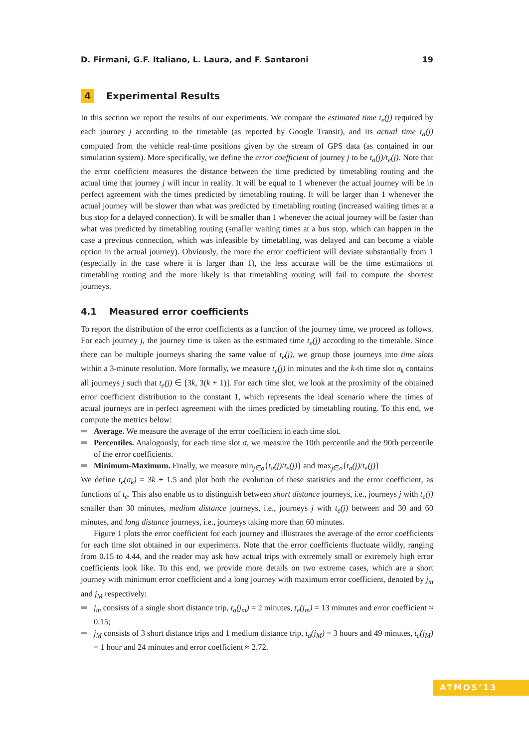D. Firmani, G.F. Italiano, L. Laura, and F. Santaroni 19
4 Experimental Results
In this section we report the results of our experiments. We compare the estimated time t<sub>e</sub>(j) required by each journey j according to the timetable (as reported by Google Transit), and its actual time t<sub>a</sub>(j) computed from the vehicle real-time positions given by the stream of GPS data (as contained in our simulation system). More specifically, we define the error coefficient of journey j to be t<sub>a</sub>(j)/t<sub>e</sub>(j). Note that the error coefficient measures the distance between the time predicted by timetabling routing and the actual time that journey j will incur in reality. It will be equal to 1 whenever the actual journey will be in perfect agreement with the times predicted by timetabling routing. It will be larger than 1 whenever the actual journey will be slower than what was predicted by timetabling routing (increased waiting times at a bus stop for a delayed connection). It will be smaller than 1 whenever the actual journey will be faster than what was predicted by timetabling routing (smaller waiting times at a bus stop, which can happen in the case a previous connection, which was infeasible by timetabling, was delayed and can become a viable option in the actual journey). Obviously, the more the error coefficient will deviate substantially from 1 (especially in the case where it is larger than 1), the less accurate will be the time estimations of timetabling routing and the more likely is that timetabling routing will fail to compute the shortest journeys.
4.1 Measured error coefficients
To report the distribution of the error coefficients as a function of the journey time, we proceed as follows. For each journey j, the journey time is taken as the estimated time t<sub>e</sub>(j) according to the timetable. Since there can be multiple journeys sharing the same value of t<sub>e</sub>(j), we group those journeys into time slots within a 3-minute resolution. More formally, we measure t<sub>e</sub>(j) in minutes and the k-th time slot σ<sub>k</sub> contains all journeys j such that t<sub>e</sub>(j) ∈ [3k, 3(k + 1)]. For each time slot, we look at the proximity of the obtained error coefficient distribution to the constant 1, which represents the ideal scenario where the times of actual journeys are in perfect agreement with the times predicted by timetabling routing. To this end, we compute the metrics below:
Average. We measure the average of the error coefficient in each time slot.
Percentiles. Analogously, for each time slot σ, we measure the 10th percentile and the 90th percentile of the error coefficients.
Minimum-Maximum. Finally, we measure min<sub>j∈σ</sub>{t<sub>a</sub>(j)/t<sub>e</sub>(j)} and max<sub>j∈σ</sub>{t<sub>a</sub>(j)/t<sub>e</sub>(j)}
We define t<sub>e</sub>(σ<sub>k</sub>) = 3k + 1.5 and plot both the evolution of these statistics and the error coefficient, as functions of t<sub>e</sub>. This also enable us to distinguish between short distance journeys, i.e., journeys j with t<sub>e</sub>(j) smaller than 30 minutes, medium distance journeys, i.e., journeys j with t<sub>e</sub>(j) between and 30 and 60 minutes, and long distance journeys, i.e., journeys taking more than 60 minutes.
Figure 1 plots the error coefficient for each journey and illustrates the average of the error coefficients for each time slot obtained in our experiments. Note that the error coefficients fluctuate wildly, ranging from 0.15 to 4.44, and the reader may ask how actual trips with extremely small or extremely high error coefficients look like. To this end, we provide more details on two extreme cases, which are a short journey with minimum error coefficient and a long journey with maximum error coefficient, denoted by j<sub>m</sub> and j<sub>M</sub> respectively:
j<sub>m</sub> consists of a single short distance trip, t<sub>a</sub>(j<sub>m</sub>) = 2 minutes, t<sub>e</sub>(j<sub>m</sub>) = 13 minutes and error coefficient ≈ 0.15;
j<sub>M</sub> consists of 3 short distance trips and 1 medium distance trip, t<sub>a</sub>(j<sub>M</sub>) = 3 hours and 49 minutes, t<sub>e</sub>(j<sub>M</sub>) = 1 hour and 24 minutes and error coefficient ≈ 2.72.
ATMOS’13